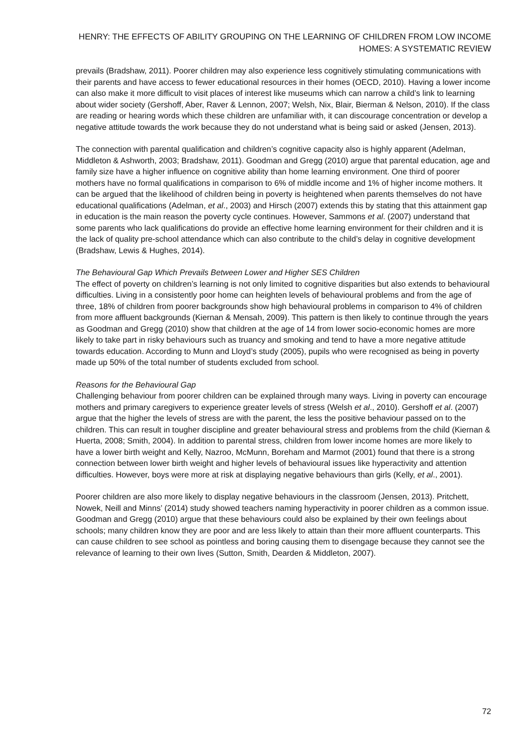HENRY: THE EFFECTS OF ABILITY GROUPING ON THE LEARNING OF CHILDREN FROM LOW INCOME
HOMES: A SYSTEMATIC REVIEW
prevails (Bradshaw, 2011). Poorer children may also experience less cognitively stimulating communications with their parents and have access to fewer educational resources in their homes (OECD, 2010). Having a lower income can also make it more difficult to visit places of interest like museums which can narrow a child’s link to learning about wider society (Gershoff, Aber, Raver & Lennon, 2007; Welsh, Nix, Blair, Bierman & Nelson, 2010). If the class are reading or hearing words which these children are unfamiliar with, it can discourage concentration or develop a negative attitude towards the work because they do not understand what is being said or asked (Jensen, 2013).
The connection with parental qualification and children’s cognitive capacity also is highly apparent (Adelman, Middleton & Ashworth, 2003; Bradshaw, 2011). Goodman and Gregg (2010) argue that parental education, age and family size have a higher influence on cognitive ability than home learning environment. One third of poorer mothers have no formal qualifications in comparison to 6% of middle income and 1% of higher income mothers. It can be argued that the likelihood of children being in poverty is heightened when parents themselves do not have educational qualifications (Adelman, et al., 2003) and Hirsch (2007) extends this by stating that this attainment gap in education is the main reason the poverty cycle continues. However, Sammons et al. (2007) understand that some parents who lack qualifications do provide an effective home learning environment for their children and it is the lack of quality pre-school attendance which can also contribute to the child’s delay in cognitive development (Bradshaw, Lewis & Hughes, 2014).
The Behavioural Gap Which Prevails Between Lower and Higher SES Children
The effect of poverty on children’s learning is not only limited to cognitive disparities but also extends to behavioural difficulties. Living in a consistently poor home can heighten levels of behavioural problems and from the age of three, 18% of children from poorer backgrounds show high behavioural problems in comparison to 4% of children from more affluent backgrounds (Kiernan & Mensah, 2009). This pattern is then likely to continue through the years as Goodman and Gregg (2010) show that children at the age of 14 from lower socio-economic homes are more likely to take part in risky behaviours such as truancy and smoking and tend to have a more negative attitude towards education. According to Munn and Lloyd’s study (2005), pupils who were recognised as being in poverty made up 50% of the total number of students excluded from school.
Reasons for the Behavioural Gap
Challenging behaviour from poorer children can be explained through many ways. Living in poverty can encourage mothers and primary caregivers to experience greater levels of stress (Welsh et al., 2010). Gershoff et al. (2007) argue that the higher the levels of stress are with the parent, the less the positive behaviour passed on to the children. This can result in tougher discipline and greater behavioural stress and problems from the child (Kiernan & Huerta, 2008; Smith, 2004). In addition to parental stress, children from lower income homes are more likely to have a lower birth weight and Kelly, Nazroo, McMunn, Boreham and Marmot (2001) found that there is a strong connection between lower birth weight and higher levels of behavioural issues like hyperactivity and attention difficulties. However, boys were more at risk at displaying negative behaviours than girls (Kelly, et al., 2001).
Poorer children are also more likely to display negative behaviours in the classroom (Jensen, 2013). Pritchett, Nowek, Neill and Minns’ (2014) study showed teachers naming hyperactivity in poorer children as a common issue. Goodman and Gregg (2010) argue that these behaviours could also be explained by their own feelings about schools; many children know they are poor and are less likely to attain than their more affluent counterparts. This can cause children to see school as pointless and boring causing them to disengage because they cannot see the relevance of learning to their own lives (Sutton, Smith, Dearden & Middleton, 2007).
72